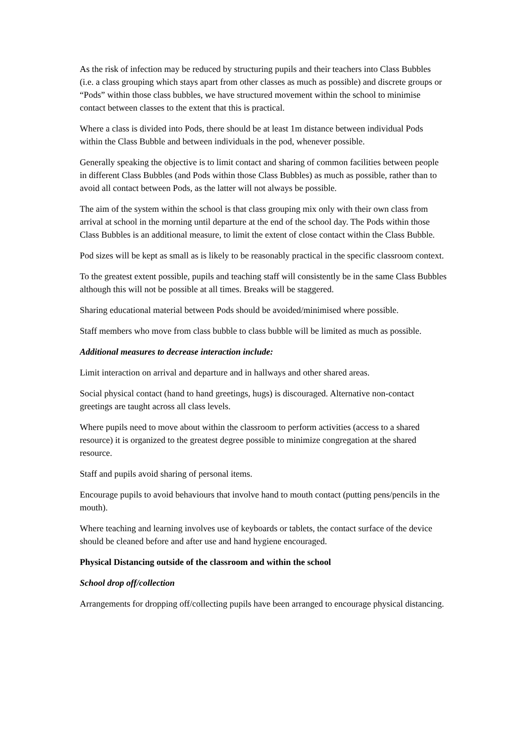As the risk of infection may be reduced by structuring pupils and their teachers into Class Bubbles (i.e. a class grouping which stays apart from other classes as much as possible) and discrete groups or “Pods” within those class bubbles, we have structured movement within the school to minimise contact between classes to the extent that this is practical.
Where a class is divided into Pods, there should be at least 1m distance between individual Pods within the Class Bubble and between individuals in the pod, whenever possible.
Generally speaking the objective is to limit contact and sharing of common facilities between people in different Class Bubbles (and Pods within those Class Bubbles) as much as possible, rather than to avoid all contact between Pods, as the latter will not always be possible.
The aim of the system within the school is that class grouping mix only with their own class from arrival at school in the morning until departure at the end of the school day. The Pods within those Class Bubbles is an additional measure, to limit the extent of close contact within the Class Bubble.
Pod sizes will be kept as small as is likely to be reasonably practical in the specific classroom context.
To the greatest extent possible, pupils and teaching staff will consistently be in the same Class Bubbles although this will not be possible at all times. Breaks will be staggered.
Sharing educational material between Pods should be avoided/minimised where possible.
Staff members who move from class bubble to class bubble will be limited as much as possible.
Additional measures to decrease interaction include:
Limit interaction on arrival and departure and in hallways and other shared areas.
Social physical contact (hand to hand greetings, hugs) is discouraged. Alternative non-contact greetings are taught across all class levels.
Where pupils need to move about within the classroom to perform activities (access to a shared resource) it is organized to the greatest degree possible to minimize congregation at the shared resource.
Staff and pupils avoid sharing of personal items.
Encourage pupils to avoid behaviours that involve hand to mouth contact (putting pens/pencils in the mouth).
Where teaching and learning involves use of keyboards or tablets, the contact surface of the device should be cleaned before and after use and hand hygiene encouraged.
Physical Distancing outside of the classroom and within the school
School drop off/collection
Arrangements for dropping off/collecting pupils have been arranged to encourage physical distancing.